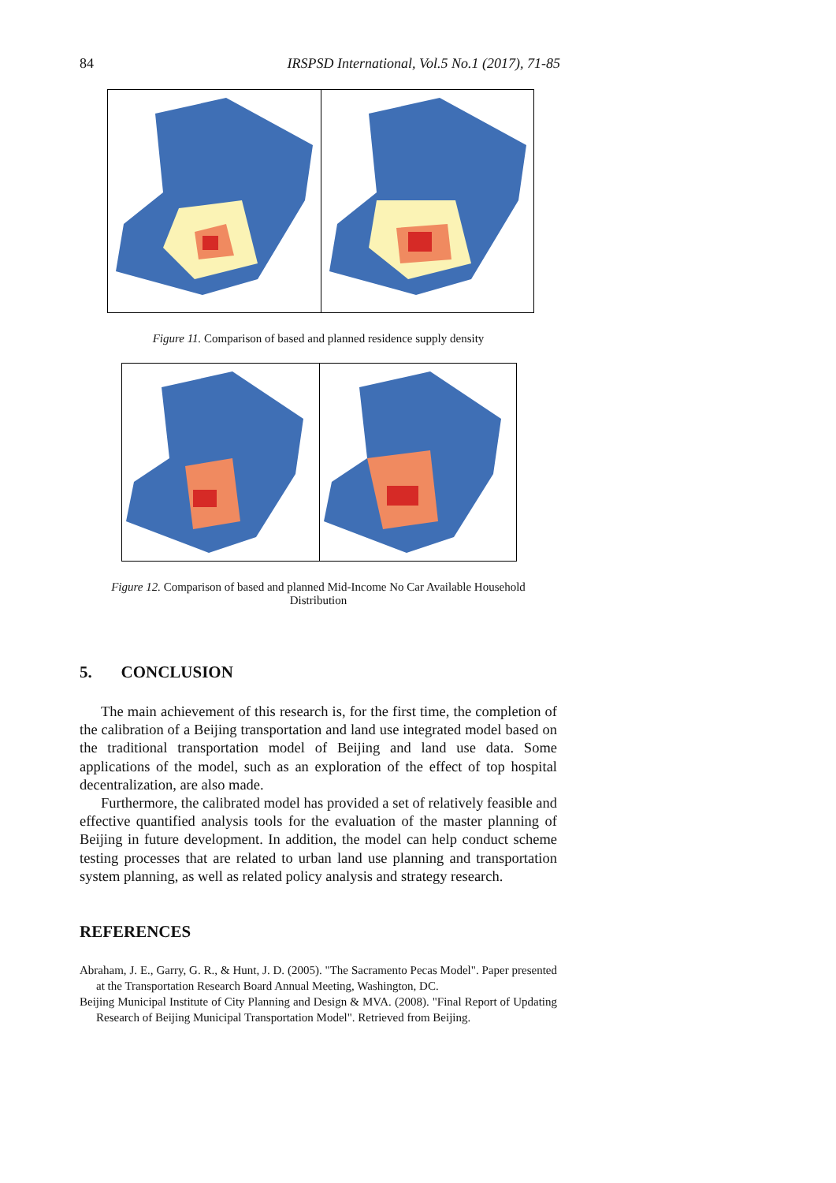84 IRSPSD International, Vol.5 No.1 (2017), 71-85
Figure 11. Comparison of based and planned residence supply density
Figure 12. Comparison of based and planned Mid-Income No Car Available Household
Distribution
5. CONCLUSION
The main achievement of this research is, for the first time, the completion of the calibration of a Beijing transportation and land use integrated model based on the traditional transportation model of Beijing and land use data. Some applications of the model, such as an exploration of the effect of top hospital decentralization, are also made.
Furthermore, the calibrated model has provided a set of relatively feasible and effective quantified analysis tools for the evaluation of the master planning of Beijing in future development. In addition, the model can help conduct scheme testing processes that are related to urban land use planning and transportation system planning, as well as related policy analysis and strategy research.
REFERENCES
Abraham, J. E., Garry, G. R., & Hunt, J. D. (2005). "The Sacramento Pecas Model". Paper presented at the Transportation Research Board Annual Meeting, Washington, DC.
Beijing Municipal Institute of City Planning and Design & MVA. (2008). "Final Report of Updating Research of Beijing Municipal Transportation Model". Retrieved from Beijing.